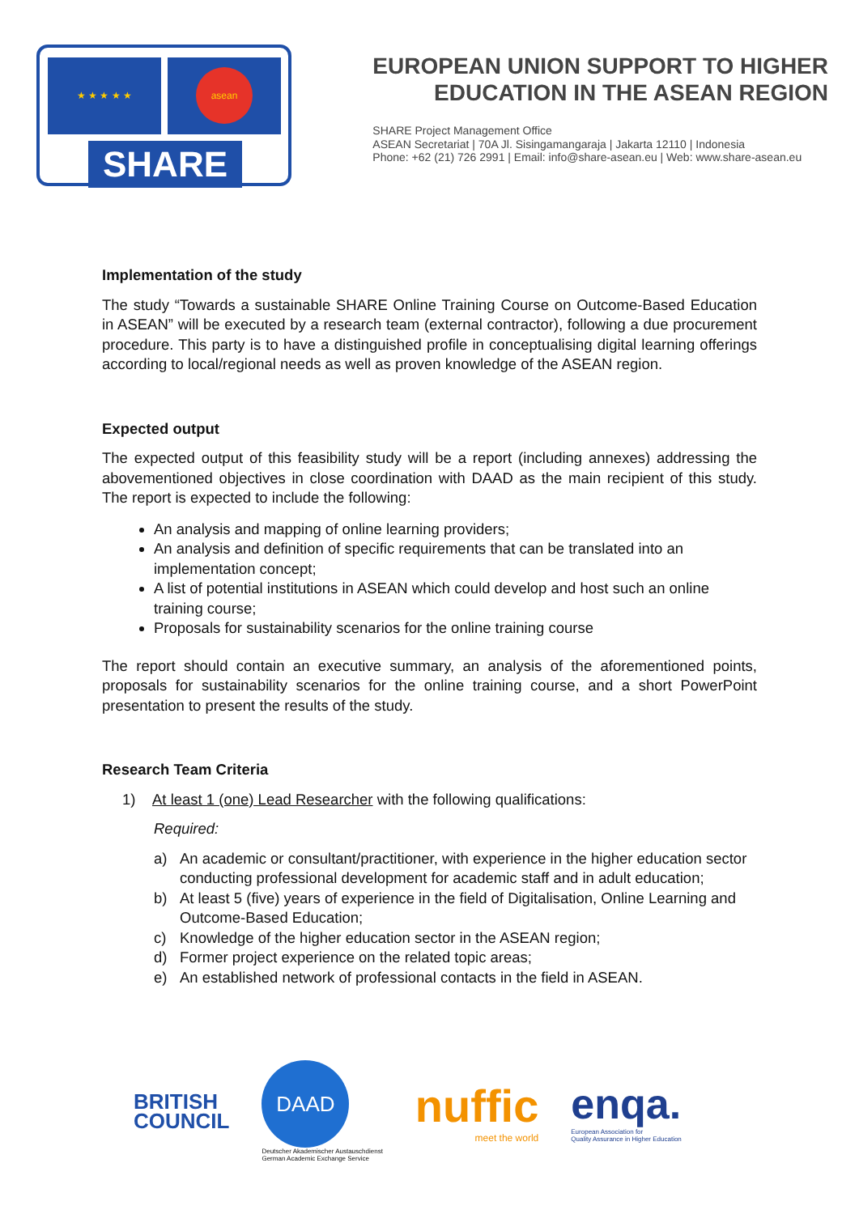★ ★ ★ ★ ★ asean
SHARE
EUROPEAN UNION SUPPORT TO HIGHER
EDUCATION IN THE ASEAN REGION
SHARE Project Management Office
ASEAN Secretariat | 70A Jl. Sisingamangaraja | Jakarta 12110 | Indonesia
Phone: +62 (21) 726 2991 | Email: info@share-asean.eu | Web: www.share-asean.eu
Implementation of the study
The study “Towards a sustainable SHARE Online Training Course on Outcome-Based Education in ASEAN” will be executed by a research team (external contractor), following a due procurement procedure. This party is to have a distinguished profile in conceptualising digital learning offerings according to local/regional needs as well as proven knowledge of the ASEAN region.
Expected output
The expected output of this feasibility study will be a report (including annexes) addressing the abovementioned objectives in close coordination with DAAD as the main recipient of this study. The report is expected to include the following:
An analysis and mapping of online learning providers;
An analysis and definition of specific requirements that can be translated into an implementation concept;
A list of potential institutions in ASEAN which could develop and host such an online training course;
Proposals for sustainability scenarios for the online training course
The report should contain an executive summary, an analysis of the aforementioned points, proposals for sustainability scenarios for the online training course, and a short PowerPoint presentation to present the results of the study.
Research Team Criteria
1) At least 1 (one) Lead Researcher with the following qualifications:
Required:
a) An academic or consultant/practitioner, with experience in the higher education sector conducting professional development for academic staff and in adult education;
b) At least 5 (five) years of experience in the field of Digitalisation, Online Learning and Outcome-Based Education;
c) Knowledge of the higher education sector in the ASEAN region;
d) Former project experience on the related topic areas;
e) An established network of professional contacts in the field in ASEAN.
BRITISH
COUNCIL
DAAD
Deutscher Akademischer Austauschdienst
German Academic Exchange Service
nuffic
meet the world
enqa.
European Association for
Quality Assurance in Higher Education